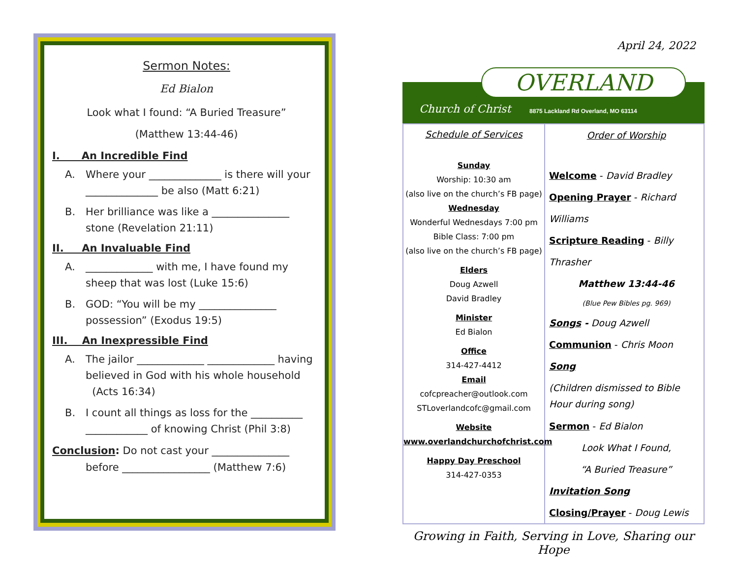Sermon Notes:
Ed Bialon
Look what I found: “A Buried Treasure”
(Matthew 13:44-46)
I. An Incredible Find
A. Where your ______________ is there will your ______________ be also (Matt 6:21)
B. Her brilliance was like a _______________ stone (Revelation 21:11)
II. An Invaluable Find
A. _____________ with me, I have found my sheep that was lost (Luke 15:6)
B. GOD: “You will be my _______________ possession” (Exodus 19:5)
III. An Inexpressible Find
A. The jailor _____________ _____________ having believed in God with his whole household (Acts 16:34)
B. I count all things as loss for the __________ ____________ of knowing Christ (Phil 3:8)
Conclusion: Do not cast your _______________
before _________________ (Matthew 7:6)
April 24, 2022
OVERLAND
Church of Christ
8875 Lackland Rd Overland, MO 63114
Schedule of Services
Sunday
Worship: 10:30 am
(also live on the church’s FB page)
Wednesday
Wonderful Wednesdays 7:00 pm
Bible Class: 7:00 pm
(also live on the church’s FB page)
Elders
Doug Azwell
David Bradley
Minister
Ed Bialon
Office
314-427-4412
Email
cofcpreacher@outlook.com
STLoverlandcofc@gmail.com
Website
www.overlandchurchofchrist.com
Happy Day Preschool
314-427-0353
Order of Worship
Welcome - David Bradley
Opening Prayer - Richard Williams
Scripture Reading - Billy Thrasher
Matthew 13:44-46
(Blue Pew Bibles pg. 969)
Songs - Doug Azwell
Communion - Chris Moon
Song
(Children dismissed to Bible Hour during song)
Sermon - Ed Bialon
Look What I Found,
“A Buried Treasure”
Invitation Song
Closing/Prayer - Doug Lewis
Growing in Faith, Serving in Love, Sharing our Hope